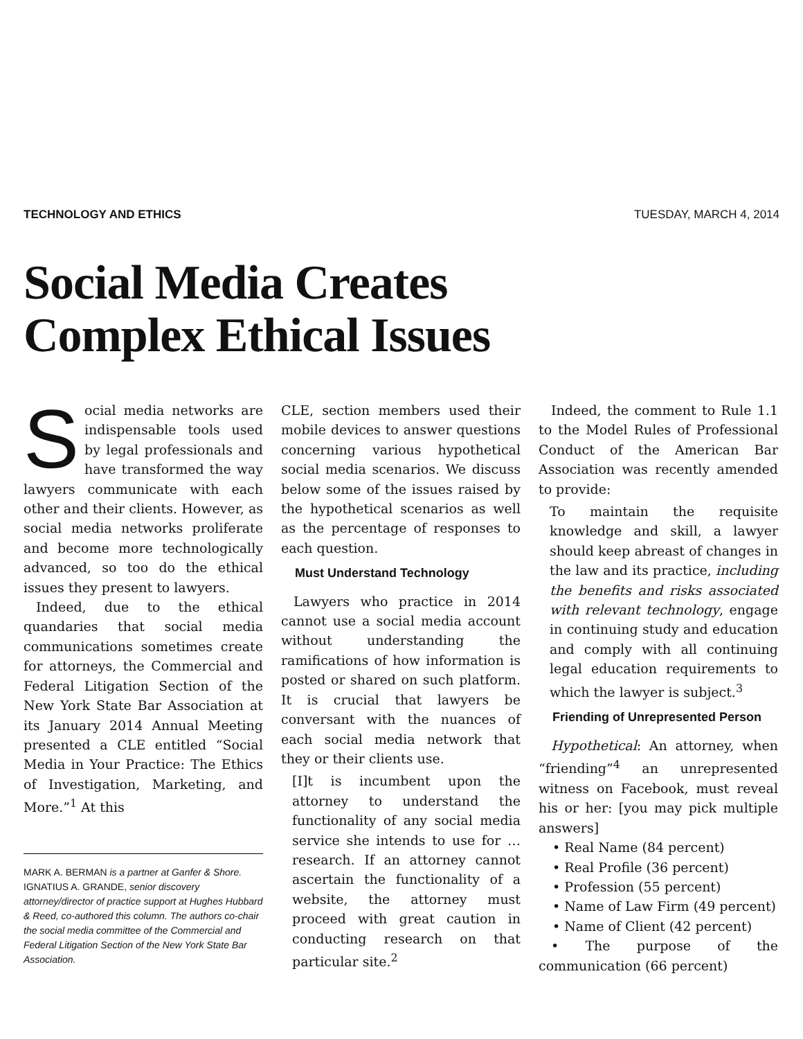TECHNOLOGY AND ETHICS TUESDAY, MARCH 4, 2014
Social Media Creates
Complex Ethical Issues
Social media networks are indispensable tools used by legal professionals and have transformed the way lawyers communicate with each other and their clients. However, as social media networks proliferate and become more technologically advanced, so too do the ethical issues they present to lawyers.
Indeed, due to the ethical quandaries that social media communications sometimes create for attorneys, the Commercial and Federal Litigation Section of the New York State Bar Association at its January 2014 Annual Meeting presented a CLE entitled “Social Media in Your Practice: The Ethics of Investigation, Marketing, and More.”<sup>1</sup> At this
MARK A. BERMAN is a partner at Ganfer & Shore. IGNATIUS A. GRANDE, senior discovery attorney/director of practice support at Hughes Hubbard & Reed, co-authored this column. The authors co-chair the social media committee of the Commercial and Federal Litigation Section of the New York State Bar Association.
CLE, section members used their mobile devices to answer questions concerning various hypothetical social media scenarios. We discuss below some of the issues raised by the hypothetical scenarios as well as the percentage of responses to each question.
Must Understand Technology
Lawyers who practice in 2014 cannot use a social media account without understanding the ramifications of how information is posted or shared on such platform. It is crucial that lawyers be conversant with the nuances of each social media network that they or their clients use.
[I]t is incumbent upon the attorney to understand the functionality of any social media service she intends to use for … research. If an attorney cannot ascertain the functionality of a website, the attorney must proceed with great caution in conducting research on that particular site.<sup>2</sup>
Indeed, the comment to Rule 1.1 to the Model Rules of Professional Conduct of the American Bar Association was recently amended to provide:
To maintain the requisite knowledge and skill, a lawyer should keep abreast of changes in the law and its practice, including the benefits and risks associated with relevant technology, engage in continuing study and education and comply with all continuing legal education requirements to which the lawyer is subject.<sup>3</sup>
Friending of Unrepresented Person
Hypothetical: An attorney, when “friending”<sup>4</sup> an unrepresented witness on Facebook, must reveal his or her: [you may pick multiple answers]
• Real Name (84 percent)
• Real Profile (36 percent)
• Profession (55 percent)
• Name of Law Firm (49 percent)
• Name of Client (42 percent)
• The purpose of the communication (66 percent)